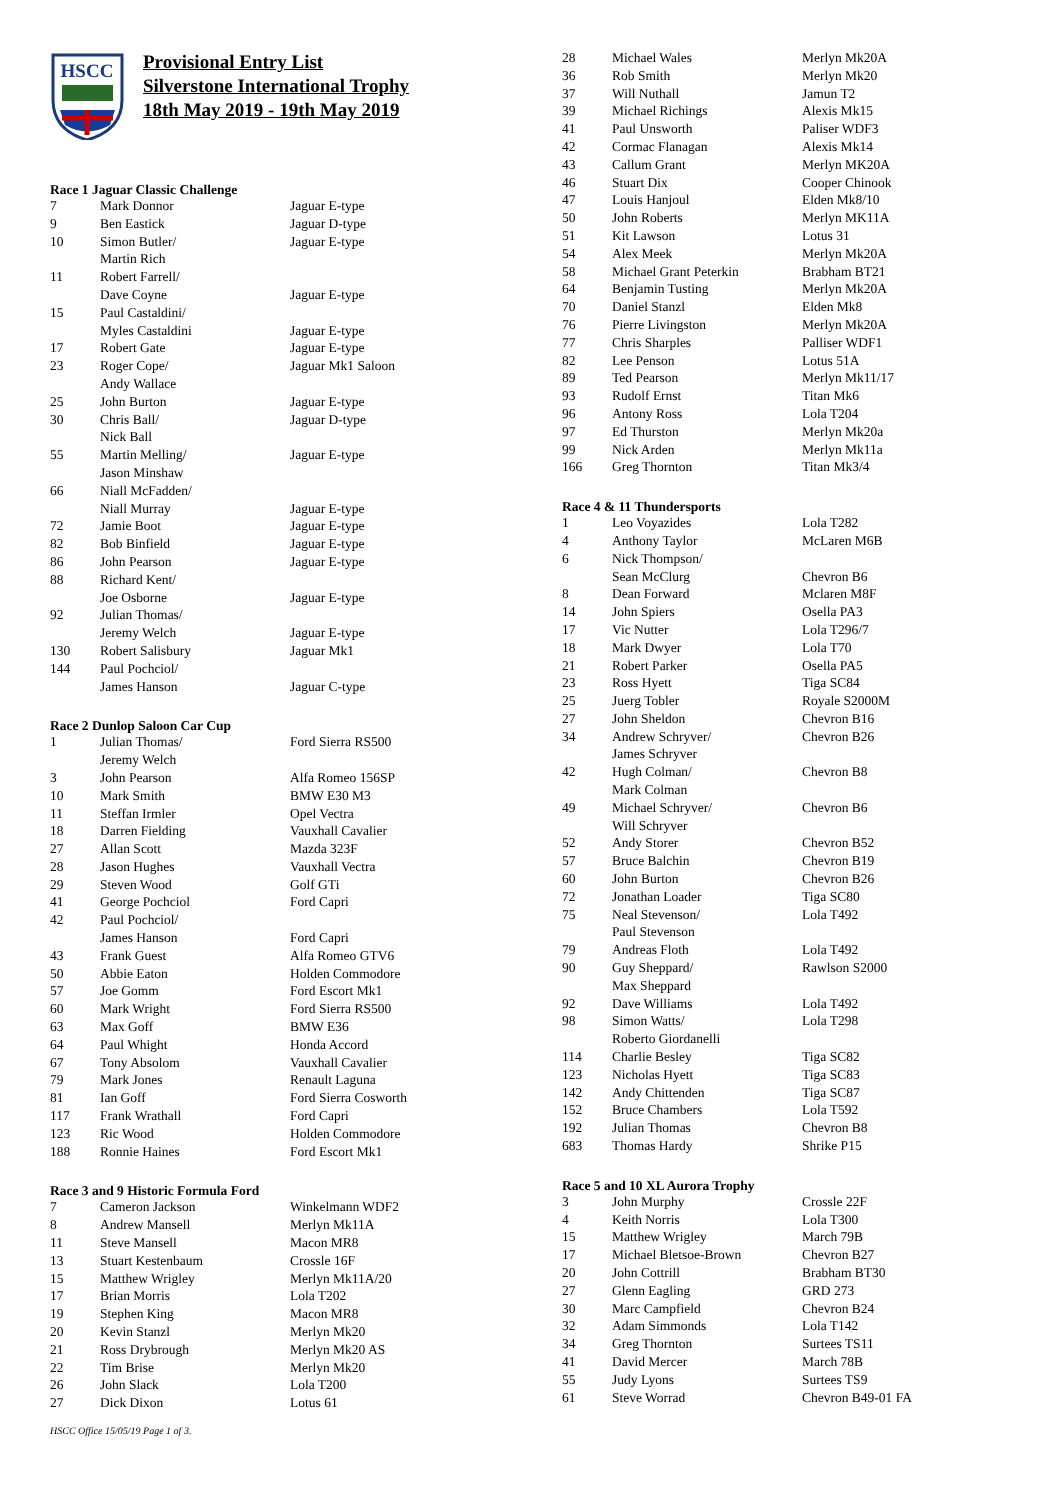HSCC
Provisional Entry List
Silverstone International Trophy
18th May 2019 - 19th May 2019
Race 1 Jaguar Classic Challenge
| 7 | Mark Donnor | Jaguar E-type |
| 9 | Ben Eastick | Jaguar D-type |
| 10 | Simon Butler/ | Jaguar E-type |
| | Martin Rich | |
| 11 | Robert Farrell/ | |
| | Dave Coyne | Jaguar E-type |
| 15 | Paul Castaldini/ | |
| | Myles Castaldini | Jaguar E-type |
| 17 | Robert Gate | Jaguar E-type |
| 23 | Roger Cope/ | Jaguar Mk1 Saloon |
| | Andy Wallace | |
| 25 | John Burton | Jaguar E-type |
| 30 | Chris Ball/ | Jaguar D-type |
| | Nick Ball | |
| 55 | Martin Melling/ | Jaguar E-type |
| | Jason Minshaw | |
| 66 | Niall McFadden/ | |
| | Niall Murray | Jaguar E-type |
| 72 | Jamie Boot | Jaguar E-type |
| 82 | Bob Binfield | Jaguar E-type |
| 86 | John Pearson | Jaguar E-type |
| 88 | Richard Kent/ | |
| | Joe Osborne | Jaguar E-type |
| 92 | Julian Thomas/ | |
| | Jeremy Welch | Jaguar E-type |
| 130 | Robert Salisbury | Jaguar Mk1 |
| 144 | Paul Pochciol/ | |
| | James Hanson | Jaguar C-type |
Race 2 Dunlop Saloon Car Cup
| 1 | Julian Thomas/ | Ford Sierra RS500 |
| | Jeremy Welch | |
| 3 | John Pearson | Alfa Romeo 156SP |
| 10 | Mark Smith | BMW E30 M3 |
| 11 | Steffan Irmler | Opel Vectra |
| 18 | Darren Fielding | Vauxhall Cavalier |
| 27 | Allan Scott | Mazda 323F |
| 28 | Jason Hughes | Vauxhall Vectra |
| 29 | Steven Wood | Golf GTi |
| 41 | George Pochciol | Ford Capri |
| 42 | Paul Pochciol/ | |
| | James Hanson | Ford Capri |
| 43 | Frank Guest | Alfa Romeo GTV6 |
| 50 | Abbie Eaton | Holden Commodore |
| 57 | Joe Gomm | Ford Escort Mk1 |
| 60 | Mark Wright | Ford Sierra RS500 |
| 63 | Max Goff | BMW E36 |
| 64 | Paul Whight | Honda Accord |
| 67 | Tony Absolom | Vauxhall Cavalier |
| 79 | Mark Jones | Renault Laguna |
| 81 | Ian Goff | Ford Sierra Cosworth |
| 117 | Frank Wrathall | Ford Capri |
| 123 | Ric Wood | Holden Commodore |
| 188 | Ronnie Haines | Ford Escort Mk1 |
Race 3 and 9 Historic Formula Ford
| 7 | Cameron Jackson | Winkelmann WDF2 |
| 8 | Andrew Mansell | Merlyn Mk11A |
| 11 | Steve Mansell | Macon MR8 |
| 13 | Stuart Kestenbaum | Crossle 16F |
| 15 | Matthew Wrigley | Merlyn Mk11A/20 |
| 17 | Brian Morris | Lola T202 |
| 19 | Stephen King | Macon MR8 |
| 20 | Kevin Stanzl | Merlyn Mk20 |
| 21 | Ross Drybrough | Merlyn Mk20 AS |
| 22 | Tim Brise | Merlyn Mk20 |
| 26 | John Slack | Lola T200 |
| 27 | Dick Dixon | Lotus 61 |
HSCC Office 15/05/19 Page 1 of 3.
| 28 | Michael Wales | Merlyn Mk20A |
| 36 | Rob Smith | Merlyn Mk20 |
| 37 | Will Nuthall | Jamun T2 |
| 39 | Michael Richings | Alexis Mk15 |
| 41 | Paul Unsworth | Paliser WDF3 |
| 42 | Cormac Flanagan | Alexis Mk14 |
| 43 | Callum Grant | Merlyn MK20A |
| 46 | Stuart Dix | Cooper Chinook |
| 47 | Louis Hanjoul | Elden Mk8/10 |
| 50 | John Roberts | Merlyn MK11A |
| 51 | Kit Lawson | Lotus 31 |
| 54 | Alex Meek | Merlyn Mk20A |
| 58 | Michael Grant Peterkin | Brabham BT21 |
| 64 | Benjamin Tusting | Merlyn Mk20A |
| 70 | Daniel Stanzl | Elden Mk8 |
| 76 | Pierre Livingston | Merlyn Mk20A |
| 77 | Chris Sharples | Palliser WDF1 |
| 82 | Lee Penson | Lotus 51A |
| 89 | Ted Pearson | Merlyn Mk11/17 |
| 93 | Rudolf Ernst | Titan Mk6 |
| 96 | Antony Ross | Lola T204 |
| 97 | Ed Thurston | Merlyn Mk20a |
| 99 | Nick Arden | Merlyn Mk11a |
| 166 | Greg Thornton | Titan Mk3/4 |
Race 4 & 11 Thundersports
| 1 | Leo Voyazides | Lola T282 |
| 4 | Anthony Taylor | McLaren M6B |
| 6 | Nick Thompson/ | |
| | Sean McClurg | Chevron B6 |
| 8 | Dean Forward | Mclaren M8F |
| 14 | John Spiers | Osella PA3 |
| 17 | Vic Nutter | Lola T296/7 |
| 18 | Mark Dwyer | Lola T70 |
| 21 | Robert Parker | Osella PA5 |
| 23 | Ross Hyett | Tiga SC84 |
| 25 | Juerg Tobler | Royale S2000M |
| 27 | John Sheldon | Chevron B16 |
| 34 | Andrew Schryver/ | Chevron B26 |
| | James Schryver | |
| 42 | Hugh Colman/ | Chevron B8 |
| | Mark Colman | |
| 49 | Michael Schryver/ | Chevron B6 |
| | Will Schryver | |
| 52 | Andy Storer | Chevron B52 |
| 57 | Bruce Balchin | Chevron B19 |
| 60 | John Burton | Chevron B26 |
| 72 | Jonathan Loader | Tiga SC80 |
| 75 | Neal Stevenson/ | Lola T492 |
| | Paul Stevenson | |
| 79 | Andreas Floth | Lola T492 |
| 90 | Guy Sheppard/ | Rawlson S2000 |
| | Max Sheppard | |
| 92 | Dave Williams | Lola T492 |
| 98 | Simon Watts/ | Lola T298 |
| | Roberto Giordanelli | |
| 114 | Charlie Besley | Tiga SC82 |
| 123 | Nicholas Hyett | Tiga SC83 |
| 142 | Andy Chittenden | Tiga SC87 |
| 152 | Bruce Chambers | Lola T592 |
| 192 | Julian Thomas | Chevron B8 |
| 683 | Thomas Hardy | Shrike P15 |
Race 5 and 10 XL Aurora Trophy
| 3 | John Murphy | Crossle 22F |
| 4 | Keith Norris | Lola T300 |
| 15 | Matthew Wrigley | March 79B |
| 17 | Michael Bletsoe-Brown | Chevron B27 |
| 20 | John Cottrill | Brabham BT30 |
| 27 | Glenn Eagling | GRD 273 |
| 30 | Marc Campfield | Chevron B24 |
| 32 | Adam Simmonds | Lola T142 |
| 34 | Greg Thornton | Surtees TS11 |
| 41 | David Mercer | March 78B |
| 55 | Judy Lyons | Surtees TS9 |
| 61 | Steve Worrad | Chevron B49-01 FA |